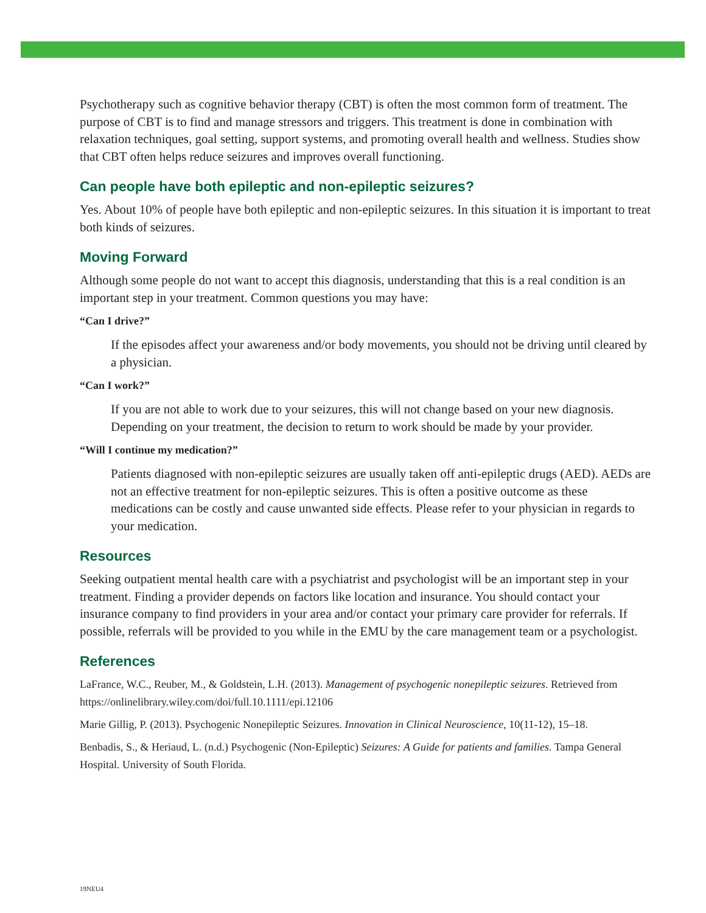Psychotherapy such as cognitive behavior therapy (CBT) is often the most common form of treatment. The purpose of CBT is to find and manage stressors and triggers. This treatment is done in combination with relaxation techniques, goal setting, support systems, and promoting overall health and wellness. Studies show that CBT often helps reduce seizures and improves overall functioning.
Can people have both epileptic and non-epileptic seizures?
Yes. About 10% of people have both epileptic and non-epileptic seizures. In this situation it is important to treat both kinds of seizures.
Moving Forward
Although some people do not want to accept this diagnosis, understanding that this is a real condition is an important step in your treatment. Common questions you may have:
“Can I drive?”
If the episodes affect your awareness and/or body movements, you should not be driving until cleared by a physician.
“Can I work?”
If you are not able to work due to your seizures, this will not change based on your new diagnosis. Depending on your treatment, the decision to return to work should be made by your provider.
“Will I continue my medication?”
Patients diagnosed with non-epileptic seizures are usually taken off anti-epileptic drugs (AED). AEDs are not an effective treatment for non-epileptic seizures. This is often a positive outcome as these medications can be costly and cause unwanted side effects. Please refer to your physician in regards to your medication.
Resources
Seeking outpatient mental health care with a psychiatrist and psychologist will be an important step in your treatment. Finding a provider depends on factors like location and insurance. You should contact your insurance company to find providers in your area and/or contact your primary care provider for referrals. If possible, referrals will be provided to you while in the EMU by the care management team or a psychologist.
References
LaFrance, W.C., Reuber, M., & Goldstein, L.H. (2013). Management of psychogenic nonepileptic seizures. Retrieved from https://onlinelibrary.wiley.com/doi/full.10.1111/epi.12106
Marie Gillig, P. (2013). Psychogenic Nonepileptic Seizures. Innovation in Clinical Neuroscience, 10(11-12), 15–18.
Benbadis, S., & Heriaud, L. (n.d.) Psychogenic (Non-Epileptic) Seizures: A Guide for patients and families. Tampa General Hospital. University of South Florida.
19NEU4